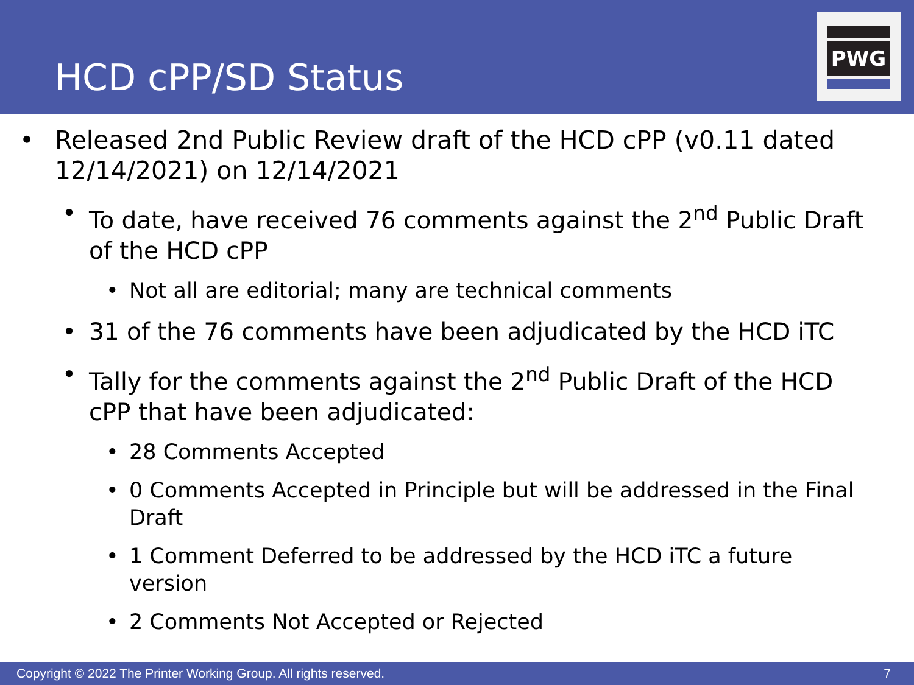HCD cPP/SD Status
PWG
• Released 2nd Public Review draft of the HCD cPP (v0.11 dated 12/14/2021) on 12/14/2021
• To date, have received 76 comments against the 2<sup>nd</sup> Public Draft of the HCD cPP
• Not all are editorial; many are technical comments
• 31 of the 76 comments have been adjudicated by the HCD iTC
• Tally for the comments against the 2<sup>nd</sup> Public Draft of the HCD cPP that have been adjudicated:
• 28 Comments Accepted
• 0 Comments Accepted in Principle but will be addressed in the Final Draft
• 1 Comment Deferred to be addressed by the HCD iTC a future version
• 2 Comments Not Accepted or Rejected
Copyright © 2022 The Printer Working Group. All rights reserved. 7